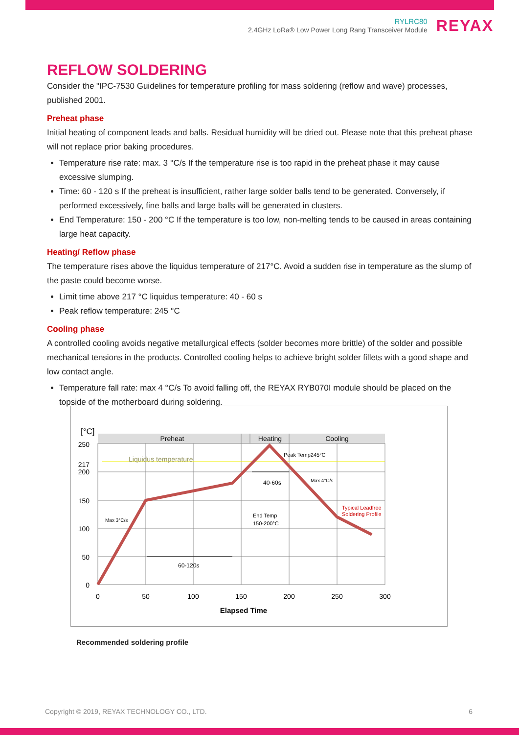RYLRC80
2.4GHz LoRa® Low Power Long Rang Transceiver Module
REYAX
REFLOW SOLDERING
Consider the "IPC-7530 Guidelines for temperature profiling for mass soldering (reflow and wave) processes, published 2001.
Preheat phase
Initial heating of component leads and balls. Residual humidity will be dried out. Please note that this preheat phase will not replace prior baking procedures.
Temperature rise rate: max. 3 °C/s If the temperature rise is too rapid in the preheat phase it may cause excessive slumping.
Time: 60 - 120 s If the preheat is insufficient, rather large solder balls tend to be generated. Conversely, if performed excessively, fine balls and large balls will be generated in clusters.
End Temperature: 150 - 200 °C If the temperature is too low, non-melting tends to be caused in areas containing large heat capacity.
Heating/ Reflow phase
The temperature rises above the liquidus temperature of 217°C. Avoid a sudden rise in temperature as the slump of the paste could become worse.
Limit time above 217 °C liquidus temperature: 40 - 60 s
Peak reflow temperature: 245 °C
Cooling phase
A controlled cooling avoids negative metallurgical effects (solder becomes more brittle) of the solder and possible mechanical tensions in the products. Controlled cooling helps to achieve bright solder fillets with a good shape and low contact angle.
Temperature fall rate: max 4 °C/s To avoid falling off, the REYAX RYB070I module should be placed on the topside of the motherboard during soldering.
[°C]
250
217
200
150
100
50
0
0
50
100
150
200
250
300
Preheat
Heating
Cooling
Elapsed Time
Liquidus temperature
Peak Temp245°C
40-60s
Max 4°C/s
End Temp
150-200°C
Typical Leadfree
Soldering Profile
Max 3°C/s
60-120s
Recommended soldering profile
Copyright © 2019, REYAX TECHNOLOGY CO., LTD. 6